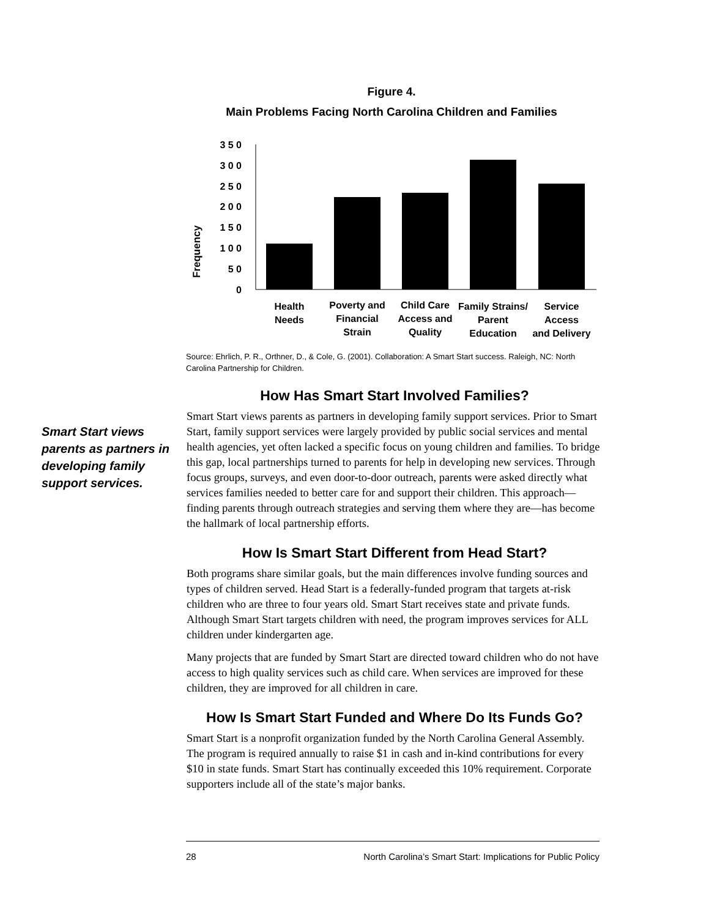Figure 4.
Main Problems Facing North Carolina Children and Families
Frequency
3 5 0
3 0 0
2 5 0
2 0 0
1 5 0
1 0 0
5 0
0
Health
Needs
Poverty and
Financial
Strain
Child Care
Access and
Quality
Family Strains/
Parent
Education
Service
Access
and Delivery
Source: Ehrlich, P. R., Orthner, D., & Cole, G. (2001). Collaboration: A Smart Start success. Raleigh, NC: North Carolina Partnership for Children.
Smart Start views parents as partners in developing family support services.
How Has Smart Start Involved Families?
Smart Start views parents as partners in developing family support services. Prior to Smart Start, family support services were largely provided by public social services and mental health agencies, yet often lacked a specific focus on young children and families. To bridge this gap, local partnerships turned to parents for help in developing new services. Through focus groups, surveys, and even door-to-door outreach, parents were asked directly what services families needed to better care for and support their children. This approach—finding parents through outreach strategies and serving them where they are—has become the hallmark of local partnership efforts.
How Is Smart Start Different from Head Start?
Both programs share similar goals, but the main differences involve funding sources and types of children served. Head Start is a federally-funded program that targets at-risk children who are three to four years old. Smart Start receives state and private funds. Although Smart Start targets children with need, the program improves services for ALL children under kindergarten age.
Many projects that are funded by Smart Start are directed toward children who do not have access to high quality services such as child care. When services are improved for these children, they are improved for all children in care.
How Is Smart Start Funded and Where Do Its Funds Go?
Smart Start is a nonprofit organization funded by the North Carolina General Assembly. The program is required annually to raise $1 in cash and in-kind contributions for every $10 in state funds. Smart Start has continually exceeded this 10% requirement. Corporate supporters include all of the state’s major banks.
28 North Carolina’s Smart Start: Implications for Public Policy